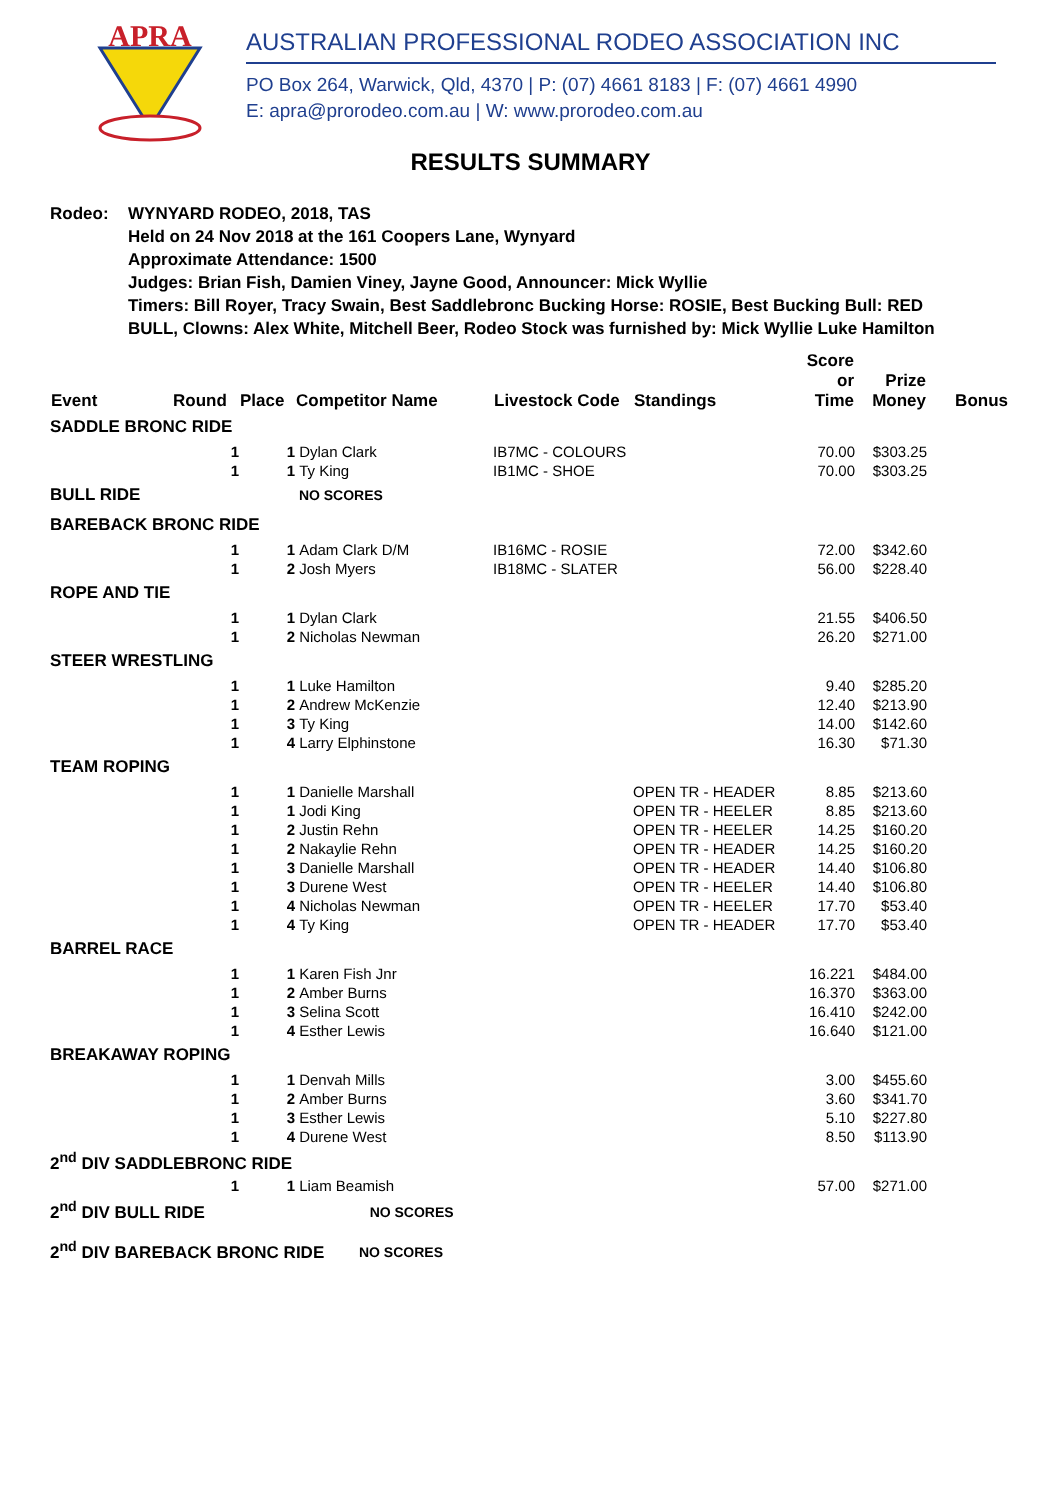APRA
AUSTRALIAN PROFESSIONAL RODEO ASSOCIATION INC
PO Box 264, Warwick, Qld, 4370 | P: (07) 4661 8183 | F: (07) 4661 4990
E: apra@prorodeo.com.au | W: www.prorodeo.com.au
RESULTS SUMMARY
Rodeo: WYNYARD RODEO, 2018, TAS
Held on 24 Nov 2018 at the 161 Coopers Lane, Wynyard
Approximate Attendance: 1500
Judges: Brian Fish, Damien Viney, Jayne Good, Announcer: Mick Wyllie
Timers: Bill Royer, Tracy Swain, Best Saddlebronc Bucking Horse: ROSIE, Best Bucking Bull: RED
BULL, Clowns: Alex White, Mitchell Beer, Rodeo Stock was furnished by: Mick Wyllie Luke Hamilton
| Event | Round | Place | Competitor Name | Livestock Code | Standings | Score or Time | Prize Money | Bonus |
| --- | --- | --- | --- | --- | --- | --- | --- | --- |
| SADDLE BRONC RIDE | | | | | | | | |
| | 1 | 1 | Dylan Clark | IB7MC - COLOURS | | 70.00 | $303.25 | |
| | 1 | 1 | Ty King | IB1MC - SHOE | | 70.00 | $303.25 | |
| BULL RIDE | | | NO SCORES | | | | | |
| BAREBACK BRONC RIDE | | | | | | | | |
| | 1 | 1 | Adam Clark D/M | IB16MC - ROSIE | | 72.00 | $342.60 | |
| | 1 | 2 | Josh Myers | IB18MC - SLATER | | 56.00 | $228.40 | |
| ROPE AND TIE | | | | | | | | |
| | 1 | 1 | Dylan Clark | | | 21.55 | $406.50 | |
| | 1 | 2 | Nicholas Newman | | | 26.20 | $271.00 | |
| STEER WRESTLING | | | | | | | | |
| | 1 | 1 | Luke Hamilton | | | 9.40 | $285.20 | |
| | 1 | 2 | Andrew McKenzie | | | 12.40 | $213.90 | |
| | 1 | 3 | Ty King | | | 14.00 | $142.60 | |
| | 1 | 4 | Larry Elphinstone | | | 16.30 | $71.30 | |
| TEAM ROPING | | | | | | | | |
| | 1 | 1 | Danielle Marshall | | OPEN TR - HEADER | 8.85 | $213.60 | |
| | 1 | 1 | Jodi King | | OPEN TR - HEELER | 8.85 | $213.60 | |
| | 1 | 2 | Justin Rehn | | OPEN TR - HEELER | 14.25 | $160.20 | |
| | 1 | 2 | Nakaylie Rehn | | OPEN TR - HEADER | 14.25 | $160.20 | |
| | 1 | 3 | Danielle Marshall | | OPEN TR - HEADER | 14.40 | $106.80 | |
| | 1 | 3 | Durene West | | OPEN TR - HEELER | 14.40 | $106.80 | |
| | 1 | 4 | Nicholas Newman | | OPEN TR - HEELER | 17.70 | $53.40 | |
| | 1 | 4 | Ty King | | OPEN TR - HEADER | 17.70 | $53.40 | |
| BARREL RACE | | | | | | | | |
| | 1 | 1 | Karen Fish Jnr | | | 16.221 | $484.00 | |
| | 1 | 2 | Amber Burns | | | 16.370 | $363.00 | |
| | 1 | 3 | Selina Scott | | | 16.410 | $242.00 | |
| | 1 | 4 | Esther Lewis | | | 16.640 | $121.00 | |
| BREAKAWAY ROPING | | | | | | | | |
| | 1 | 1 | Denvah Mills | | | 3.00 | $455.60 | |
| | 1 | 2 | Amber Burns | | | 3.60 | $341.70 | |
| | 1 | 3 | Esther Lewis | | | 5.10 | $227.80 | |
| | 1 | 4 | Durene West | | | 8.50 | $113.90 | |
| 2<sup>nd</sup> DIV SADDLEBRONC RIDE | | | | | | | | |
| | 1 | 1 | Liam Beamish | | | 57.00 | $271.00 | |
| 2<sup>nd</sup> DIV BULL RIDE NO SCORES | | | | | | | | |
| 2<sup>nd</sup> DIV BAREBACK BRONC RIDE NO SCORES | | | | | | | | |